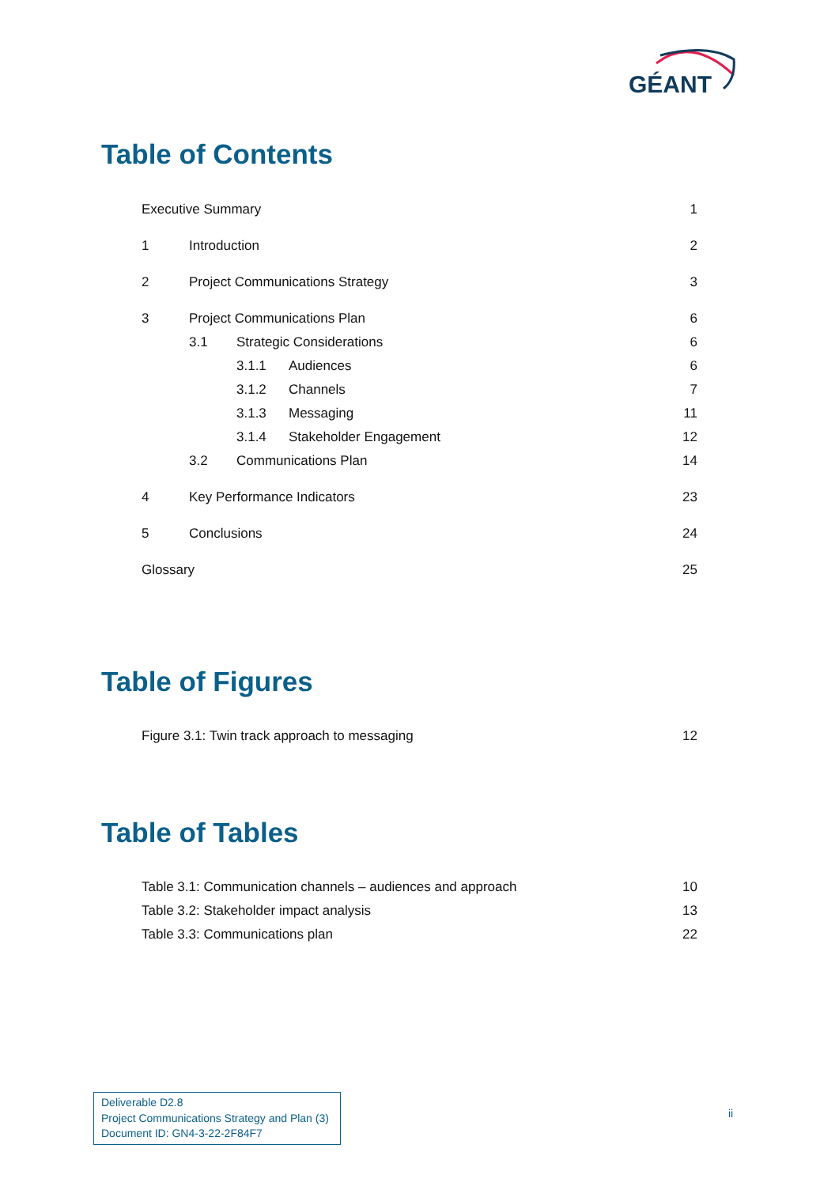GÉANT
Table of Contents
Executive Summary 1
1 Introduction 2
2 Project Communications Strategy 3
3 Project Communications Plan 6
3.1 Strategic Considerations 6
3.1.1 Audiences 6
3.1.2 Channels 7
3.1.3 Messaging 11
3.1.4 Stakeholder Engagement 12
3.2 Communications Plan 14
4 Key Performance Indicators 23
5 Conclusions 24
Glossary 25
Table of Figures
Figure 3.1: Twin track approach to messaging 12
Table of Tables
Table 3.1: Communication channels – audiences and approach 10
Table 3.2: Stakeholder impact analysis 13
Table 3.3: Communications plan 22
Deliverable D2.8
Project Communications Strategy and Plan (3)
Document ID: GN4-3-22-2F84F7
ii